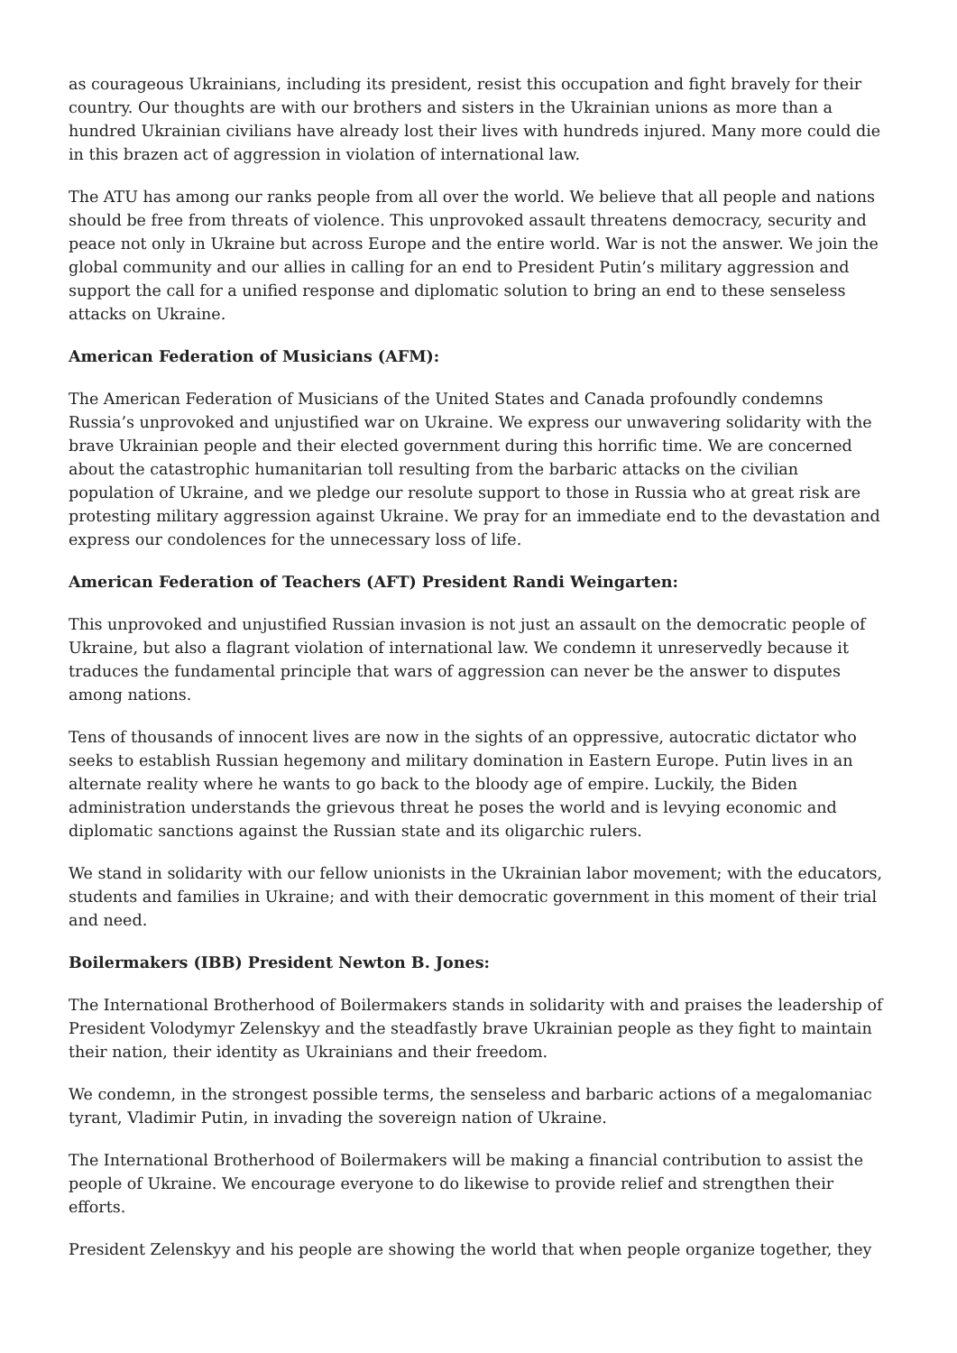as courageous Ukrainians, including its president, resist this occupation and fight bravely for their country. Our thoughts are with our brothers and sisters in the Ukrainian unions as more than a hundred Ukrainian civilians have already lost their lives with hundreds injured. Many more could die in this brazen act of aggression in violation of international law.
The ATU has among our ranks people from all over the world. We believe that all people and nations should be free from threats of violence. This unprovoked assault threatens democracy, security and peace not only in Ukraine but across Europe and the entire world. War is not the answer. We join the global community and our allies in calling for an end to President Putin’s military aggression and support the call for a unified response and diplomatic solution to bring an end to these senseless attacks on Ukraine.
American Federation of Musicians (AFM):
The American Federation of Musicians of the United States and Canada profoundly condemns Russia’s unprovoked and unjustified war on Ukraine. We express our unwavering solidarity with the brave Ukrainian people and their elected government during this horrific time. We are concerned about the catastrophic humanitarian toll resulting from the barbaric attacks on the civilian population of Ukraine, and we pledge our resolute support to those in Russia who at great risk are protesting military aggression against Ukraine. We pray for an immediate end to the devastation and express our condolences for the unnecessary loss of life.
American Federation of Teachers (AFT) President Randi Weingarten:
This unprovoked and unjustified Russian invasion is not just an assault on the democratic people of Ukraine, but also a flagrant violation of international law. We condemn it unreservedly because it traduces the fundamental principle that wars of aggression can never be the answer to disputes among nations.
Tens of thousands of innocent lives are now in the sights of an oppressive, autocratic dictator who seeks to establish Russian hegemony and military domination in Eastern Europe. Putin lives in an alternate reality where he wants to go back to the bloody age of empire. Luckily, the Biden administration understands the grievous threat he poses the world and is levying economic and diplomatic sanctions against the Russian state and its oligarchic rulers.
We stand in solidarity with our fellow unionists in the Ukrainian labor movement; with the educators, students and families in Ukraine; and with their democratic government in this moment of their trial and need.
Boilermakers (IBB) President Newton B. Jones:
The International Brotherhood of Boilermakers stands in solidarity with and praises the leadership of President Volodymyr Zelenskyy and the steadfastly brave Ukrainian people as they fight to maintain their nation, their identity as Ukrainians and their freedom.
We condemn, in the strongest possible terms, the senseless and barbaric actions of a megalomaniac tyrant, Vladimir Putin, in invading the sovereign nation of Ukraine.
The International Brotherhood of Boilermakers will be making a financial contribution to assist the people of Ukraine. We encourage everyone to do likewise to provide relief and strengthen their efforts.
President Zelenskyy and his people are showing the world that when people organize together, they